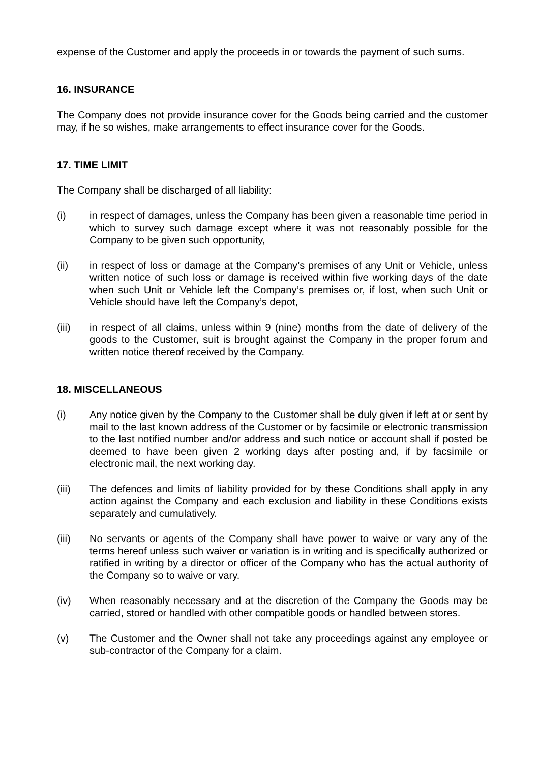expense of the Customer and apply the proceeds in or towards the payment of such sums.
16. INSURANCE
The Company does not provide insurance cover for the Goods being carried and the customer may, if he so wishes, make arrangements to effect insurance cover for the Goods.
17. TIME LIMIT
The Company shall be discharged of all liability:
(i) in respect of damages, unless the Company has been given a reasonable time period in which to survey such damage except where it was not reasonably possible for the Company to be given such opportunity,
(ii) in respect of loss or damage at the Company’s premises of any Unit or Vehicle, unless written notice of such loss or damage is received within five working days of the date when such Unit or Vehicle left the Company’s premises or, if lost, when such Unit or Vehicle should have left the Company’s depot,
(iii) in respect of all claims, unless within 9 (nine) months from the date of delivery of the goods to the Customer, suit is brought against the Company in the proper forum and written notice thereof received by the Company.
18. MISCELLANEOUS
(i) Any notice given by the Company to the Customer shall be duly given if left at or sent by mail to the last known address of the Customer or by facsimile or electronic transmission to the last notified number and/or address and such notice or account shall if posted be deemed to have been given 2 working days after posting and, if by facsimile or electronic mail, the next working day.
(iii) The defences and limits of liability provided for by these Conditions shall apply in any action against the Company and each exclusion and liability in these Conditions exists separately and cumulatively.
(iii) No servants or agents of the Company shall have power to waive or vary any of the terms hereof unless such waiver or variation is in writing and is specifically authorized or ratified in writing by a director or officer of the Company who has the actual authority of the Company so to waive or vary.
(iv) When reasonably necessary and at the discretion of the Company the Goods may be carried, stored or handled with other compatible goods or handled between stores.
(v) The Customer and the Owner shall not take any proceedings against any employee or sub-contractor of the Company for a claim.